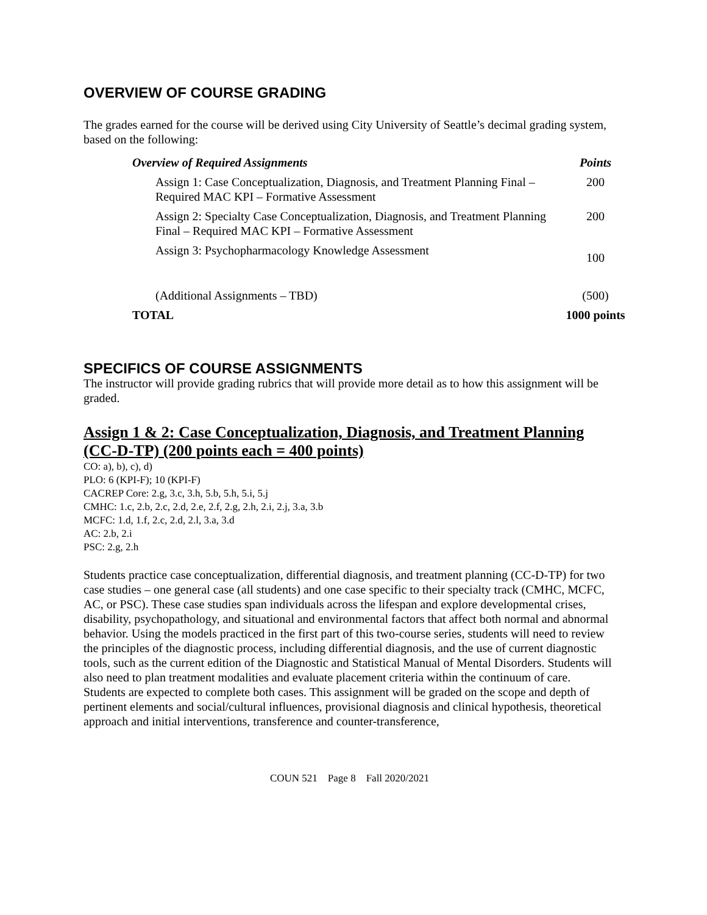OVERVIEW OF COURSE GRADING
The grades earned for the course will be derived using City University of Seattle’s decimal grading system, based on the following:
| Overview of Required Assignments | Points |
| --- | --- |
| Assign 1: Case Conceptualization, Diagnosis, and Treatment Planning Final – Required MAC KPI – Formative Assessment | 200 |
| Assign 2: Specialty Case Conceptualization, Diagnosis, and Treatment Planning Final – Required MAC KPI – Formative Assessment | 200 |
| Assign 3: Psychopharmacology Knowledge Assessment | 100 |
| (Additional Assignments – TBD) | (500) |
| TOTAL | 1000 points |
SPECIFICS OF COURSE ASSIGNMENTS
The instructor will provide grading rubrics that will provide more detail as to how this assignment will be graded.
Assign 1 & 2: Case Conceptualization, Diagnosis, and Treatment Planning (CC-D-TP) (200 points each = 400 points)
CO: a), b), c), d)
PLO: 6 (KPI-F); 10 (KPI-F)
CACREP Core: 2.g, 3.c, 3.h, 5.b, 5.h, 5.i, 5.j
CMHC: 1.c, 2.b, 2.c, 2.d, 2.e, 2.f, 2.g, 2.h, 2.i, 2.j, 3.a, 3.b
MCFC: 1.d, 1.f, 2.c, 2.d, 2.l, 3.a, 3.d
AC: 2.b, 2.i
PSC: 2.g, 2.h
Students practice case conceptualization, differential diagnosis, and treatment planning (CC-D-TP) for two case studies – one general case (all students) and one case specific to their specialty track (CMHC, MCFC, AC, or PSC). These case studies span individuals across the lifespan and explore developmental crises, disability, psychopathology, and situational and environmental factors that affect both normal and abnormal behavior. Using the models practiced in the first part of this two-course series, students will need to review the principles of the diagnostic process, including differential diagnosis, and the use of current diagnostic tools, such as the current edition of the Diagnostic and Statistical Manual of Mental Disorders. Students will also need to plan treatment modalities and evaluate placement criteria within the continuum of care. Students are expected to complete both cases. This assignment will be graded on the scope and depth of pertinent elements and social/cultural influences, provisional diagnosis and clinical hypothesis, theoretical approach and initial interventions, transference and counter-transference,
COUN 521 Page 8 Fall 2020/2021